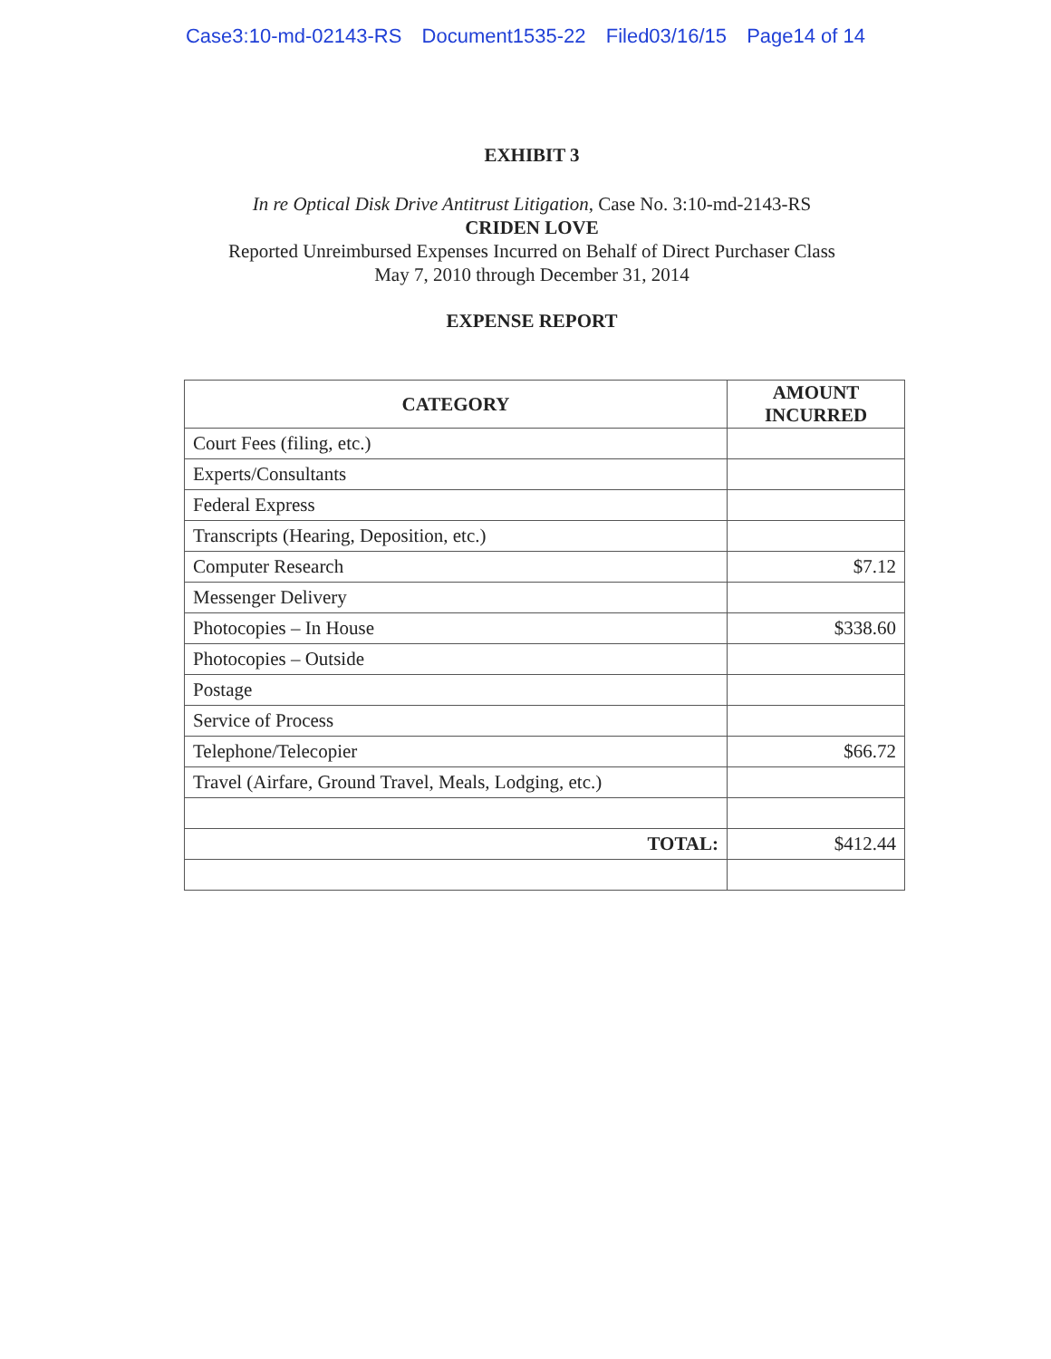Case3:10-md-02143-RS Document1535-22 Filed03/16/15 Page14 of 14
EXHIBIT 3
In re Optical Disk Drive Antitrust Litigation, Case No. 3:10-md-2143-RS
CRIDEN LOVE
Reported Unreimbursed Expenses Incurred on Behalf of Direct Purchaser Class
May 7, 2010 through December 31, 2014
EXPENSE REPORT
| CATEGORY | AMOUNT INCURRED |
| --- | --- |
| Court Fees (filing, etc.) | |
| Experts/Consultants | |
| Federal Express | |
| Transcripts (Hearing, Deposition, etc.) | |
| Computer Research | $7.12 |
| Messenger Delivery | |
| Photocopies – In House | $338.60 |
| Photocopies – Outside | |
| Postage | |
| Service of Process | |
| Telephone/Telecopier | $66.72 |
| Travel (Airfare, Ground Travel, Meals, Lodging, etc.) | |
| TOTAL: | $412.44 |